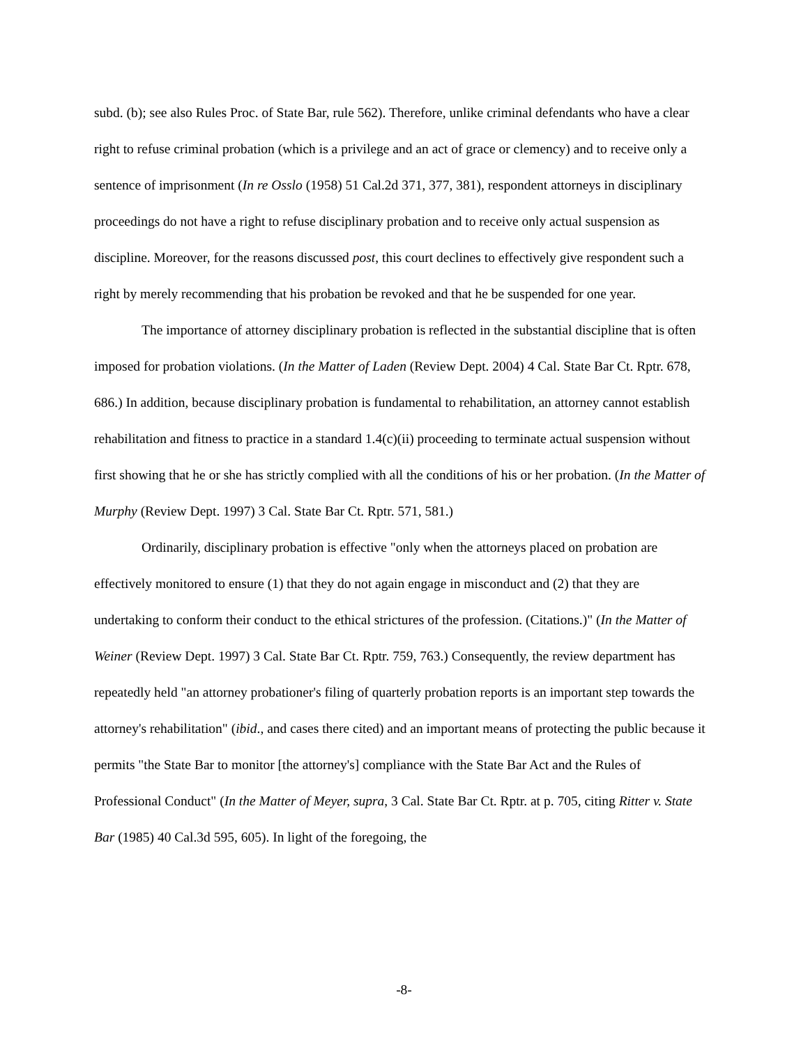subd. (b); see also Rules Proc. of State Bar, rule 562). Therefore, unlike criminal defendants who have a clear right to refuse criminal probation (which is a privilege and an act of grace or clemency) and to receive only a sentence of imprisonment (In re Osslo (1958) 51 Cal.2d 371, 377, 381), respondent attorneys in disciplinary proceedings do not have a right to refuse disciplinary probation and to receive only actual suspension as discipline. Moreover, for the reasons discussed post, this court declines to effectively give respondent such a right by merely recommending that his probation be revoked and that he be suspended for one year.
The importance of attorney disciplinary probation is reflected in the substantial discipline that is often imposed for probation violations. (In the Matter of Laden (Review Dept. 2004) 4 Cal. State Bar Ct. Rptr. 678, 686.) In addition, because disciplinary probation is fundamental to rehabilitation, an attorney cannot establish rehabilitation and fitness to practice in a standard 1.4(c)(ii) proceeding to terminate actual suspension without first showing that he or she has strictly complied with all the conditions of his or her probation. (In the Matter of Murphy (Review Dept. 1997) 3 Cal. State Bar Ct. Rptr. 571, 581.)
Ordinarily, disciplinary probation is effective "only when the attorneys placed on probation are effectively monitored to ensure (1) that they do not again engage in misconduct and (2) that they are undertaking to conform their conduct to the ethical strictures of the profession. (Citations.)" (In the Matter of Weiner (Review Dept. 1997) 3 Cal. State Bar Ct. Rptr. 759, 763.) Consequently, the review department has repeatedly held "an attorney probationer's filing of quarterly probation reports is an important step towards the attorney's rehabilitation" (ibid., and cases there cited) and an important means of protecting the public because it permits "the State Bar to monitor [the attorney's] compliance with the State Bar Act and the Rules of Professional Conduct" (In the Matter of Meyer, supra, 3 Cal. State Bar Ct. Rptr. at p. 705, citing Ritter v. State Bar (1985) 40 Cal.3d 595, 605). In light of the foregoing, the
-8-